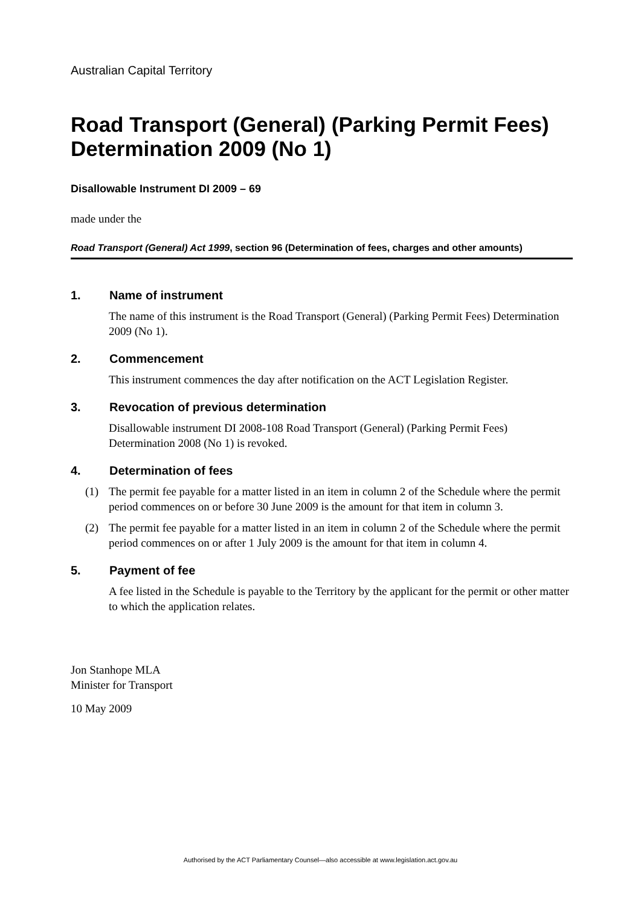Australian Capital Territory
Road Transport (General) (Parking Permit Fees) Determination 2009 (No 1)
Disallowable Instrument DI 2009 – 69
made under the
Road Transport (General) Act 1999, section 96 (Determination of fees, charges and other amounts)
1. Name of instrument
The name of this instrument is the Road Transport (General) (Parking Permit Fees) Determination 2009 (No 1).
2. Commencement
This instrument commences the day after notification on the ACT Legislation Register.
3. Revocation of previous determination
Disallowable instrument DI 2008-108 Road Transport (General) (Parking Permit Fees) Determination 2008 (No 1) is revoked.
4. Determination of fees
(1) The permit fee payable for a matter listed in an item in column 2 of the Schedule where the permit period commences on or before 30 June 2009 is the amount for that item in column 3.
(2) The permit fee payable for a matter listed in an item in column 2 of the Schedule where the permit period commences on or after 1 July 2009 is the amount for that item in column 4.
5. Payment of fee
A fee listed in the Schedule is payable to the Territory by the applicant for the permit or other matter to which the application relates.
Jon Stanhope MLA
Minister for Transport
10 May 2009
Authorised by the ACT Parliamentary Counsel—also accessible at www.legislation.act.gov.au